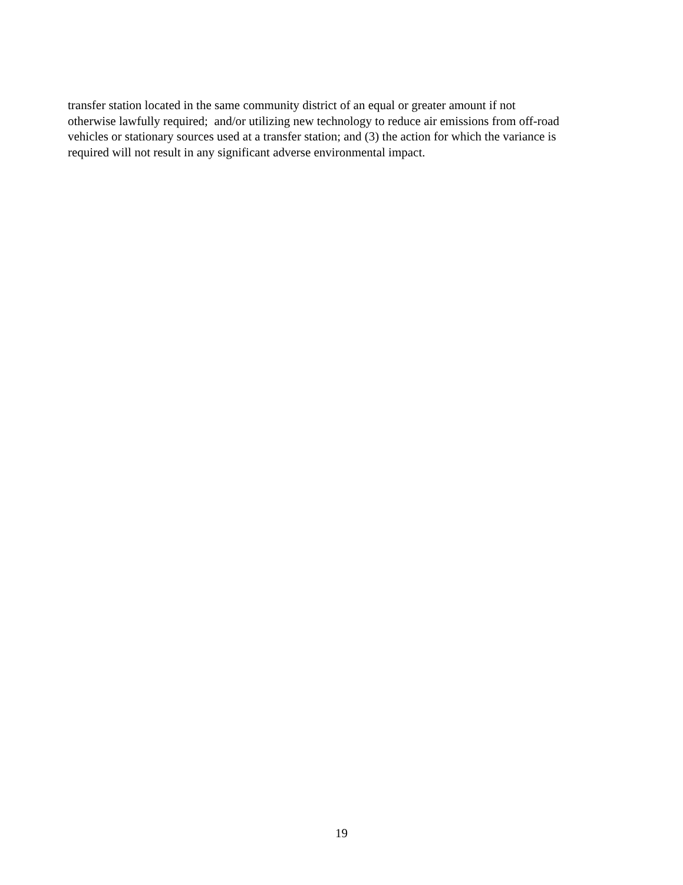transfer station located in the same community district of an equal or greater amount if not
otherwise lawfully required; and/or utilizing new technology to reduce air emissions from off-road
vehicles or stationary sources used at a transfer station; and (3) the action for which the variance is
required will not result in any significant adverse environmental impact.
19